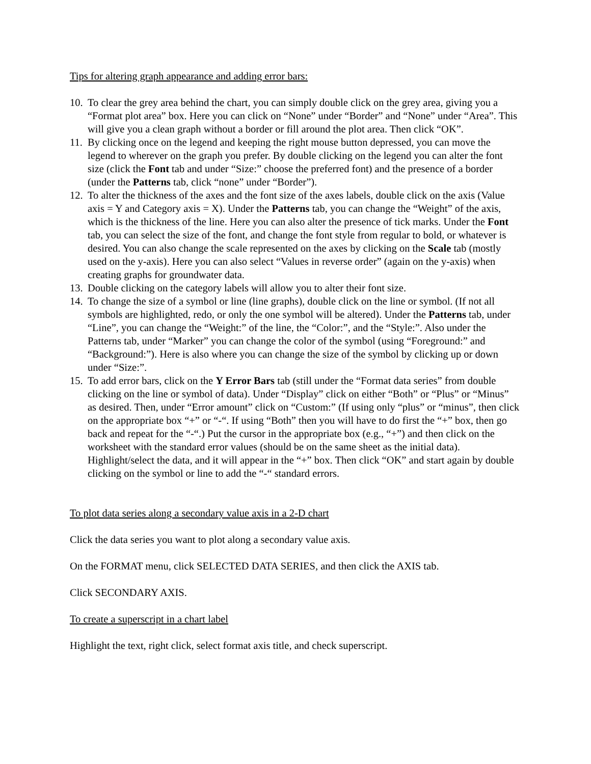Tips for altering graph appearance and adding error bars:
10. To clear the grey area behind the chart, you can simply double click on the grey area, giving you a “Format plot area” box. Here you can click on “None” under “Border” and “None” under “Area”. This will give you a clean graph without a border or fill around the plot area. Then click “OK”.
11. By clicking once on the legend and keeping the right mouse button depressed, you can move the legend to wherever on the graph you prefer. By double clicking on the legend you can alter the font size (click the Font tab and under “Size:” choose the preferred font) and the presence of a border (under the Patterns tab, click “none” under “Border”).
12. To alter the thickness of the axes and the font size of the axes labels, double click on the axis (Value axis = Y and Category axis = X). Under the Patterns tab, you can change the “Weight” of the axis, which is the thickness of the line. Here you can also alter the presence of tick marks. Under the Font tab, you can select the size of the font, and change the font style from regular to bold, or whatever is desired. You can also change the scale represented on the axes by clicking on the Scale tab (mostly used on the y-axis). Here you can also select “Values in reverse order” (again on the y-axis) when creating graphs for groundwater data.
13. Double clicking on the category labels will allow you to alter their font size.
14. To change the size of a symbol or line (line graphs), double click on the line or symbol. (If not all symbols are highlighted, redo, or only the one symbol will be altered). Under the Patterns tab, under “Line”, you can change the “Weight:” of the line, the “Color:”, and the “Style:”. Also under the Patterns tab, under “Marker” you can change the color of the symbol (using “Foreground:” and “Background:”). Here is also where you can change the size of the symbol by clicking up or down under “Size:”.
15. To add error bars, click on the Y Error Bars tab (still under the “Format data series” from double clicking on the line or symbol of data). Under “Display” click on either “Both” or “Plus” or “Minus” as desired. Then, under “Error amount” click on “Custom:” (If using only “plus” or “minus”, then click on the appropriate box “+” or “-“. If using “Both” then you will have to do first the “+” box, then go back and repeat for the “-“.) Put the cursor in the appropriate box (e.g., “+”) and then click on the worksheet with the standard error values (should be on the same sheet as the initial data). Highlight/select the data, and it will appear in the “+” box. Then click “OK” and start again by double clicking on the symbol or line to add the “-“ standard errors.
To plot data series along a secondary value axis in a 2-D chart
Click the data series you want to plot along a secondary value axis.
On the FORMAT menu, click SELECTED DATA SERIES, and then click the AXIS tab.
Click SECONDARY AXIS.
To create a superscript in a chart label
Highlight the text, right click, select format axis title, and check superscript.